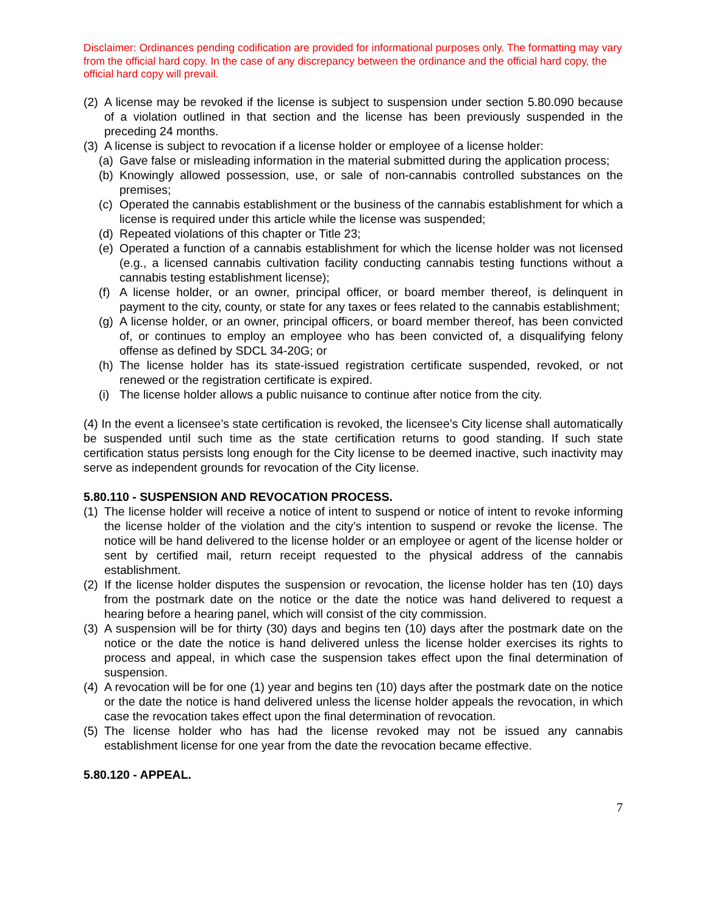Disclaimer: Ordinances pending codification are provided for informational purposes only. The formatting may vary from the official hard copy. In the case of any discrepancy between the ordinance and the official hard copy, the official hard copy will prevail.
(2) A license may be revoked if the license is subject to suspension under section 5.80.090 because of a violation outlined in that section and the license has been previously suspended in the preceding 24 months.
(3) A license is subject to revocation if a license holder or employee of a license holder:
(a) Gave false or misleading information in the material submitted during the application process;
(b) Knowingly allowed possession, use, or sale of non-cannabis controlled substances on the premises;
(c) Operated the cannabis establishment or the business of the cannabis establishment for which a license is required under this article while the license was suspended;
(d) Repeated violations of this chapter or Title 23;
(e) Operated a function of a cannabis establishment for which the license holder was not licensed (e.g., a licensed cannabis cultivation facility conducting cannabis testing functions without a cannabis testing establishment license);
(f) A license holder, or an owner, principal officer, or board member thereof, is delinquent in payment to the city, county, or state for any taxes or fees related to the cannabis establishment;
(g) A license holder, or an owner, principal officers, or board member thereof, has been convicted of, or continues to employ an employee who has been convicted of, a disqualifying felony offense as defined by SDCL 34-20G; or
(h) The license holder has its state-issued registration certificate suspended, revoked, or not renewed or the registration certificate is expired.
(i) The license holder allows a public nuisance to continue after notice from the city.
(4) In the event a licensee’s state certification is revoked, the licensee’s City license shall automatically be suspended until such time as the state certification returns to good standing. If such state certification status persists long enough for the City license to be deemed inactive, such inactivity may serve as independent grounds for revocation of the City license.
5.80.110 - SUSPENSION AND REVOCATION PROCESS.
(1) The license holder will receive a notice of intent to suspend or notice of intent to revoke informing the license holder of the violation and the city’s intention to suspend or revoke the license. The notice will be hand delivered to the license holder or an employee or agent of the license holder or sent by certified mail, return receipt requested to the physical address of the cannabis establishment.
(2) If the license holder disputes the suspension or revocation, the license holder has ten (10) days from the postmark date on the notice or the date the notice was hand delivered to request a hearing before a hearing panel, which will consist of the city commission.
(3) A suspension will be for thirty (30) days and begins ten (10) days after the postmark date on the notice or the date the notice is hand delivered unless the license holder exercises its rights to process and appeal, in which case the suspension takes effect upon the final determination of suspension.
(4) A revocation will be for one (1) year and begins ten (10) days after the postmark date on the notice or the date the notice is hand delivered unless the license holder appeals the revocation, in which case the revocation takes effect upon the final determination of revocation.
(5) The license holder who has had the license revoked may not be issued any cannabis establishment license for one year from the date the revocation became effective.
5.80.120 - APPEAL.
7